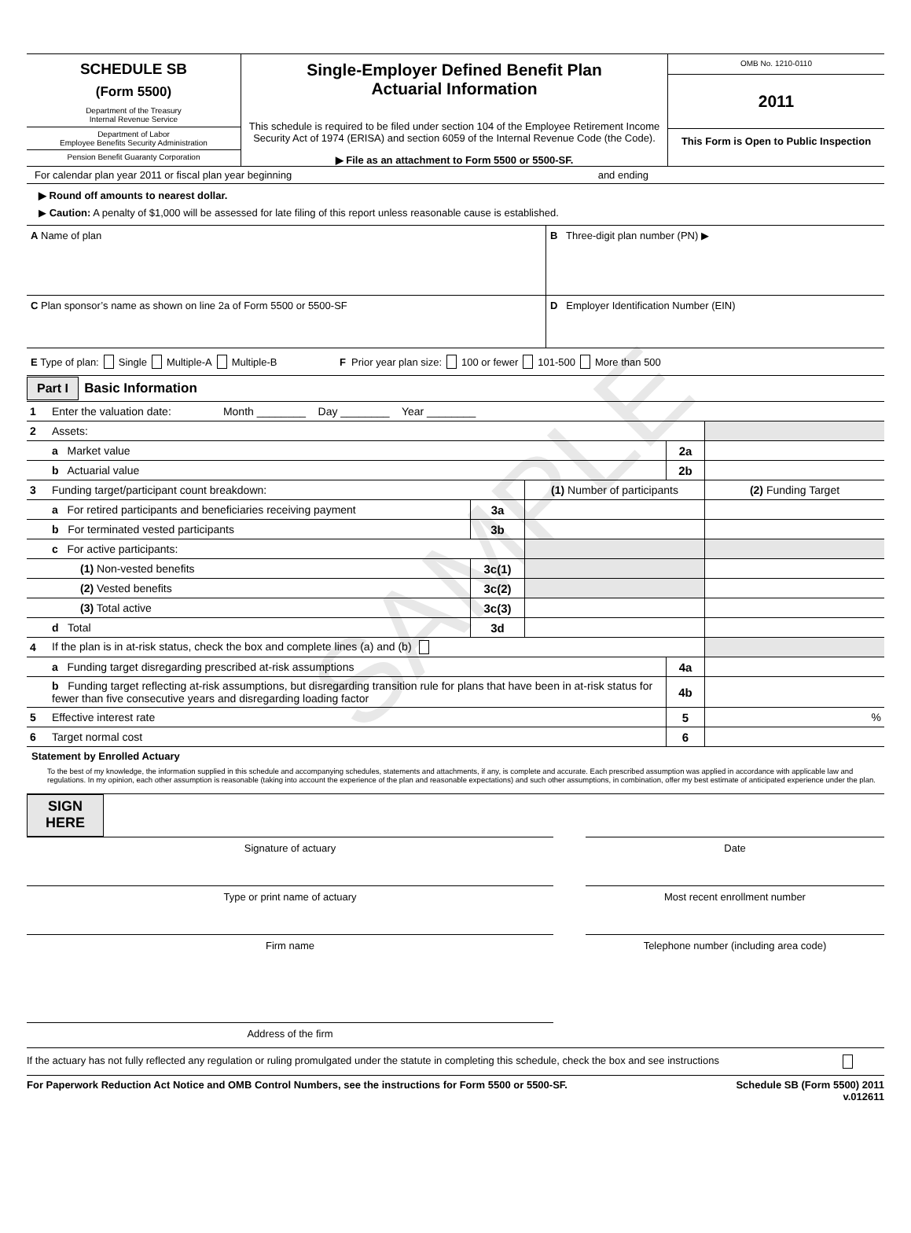SAMPLE
SCHEDULE SB
(Form 5500)
Department of the Treasury
Internal Revenue Service
Department of Labor
Employee Benefits Security Administration
Pension Benefit Guaranty Corporation
Single-Employer Defined Benefit Plan
Actuarial Information
This schedule is required to be filed under section 104 of the Employee Retirement Income Security Act of 1974 (ERISA) and section 6059 of the Internal Revenue Code (the Code).
▶ File as an attachment to Form 5500 or 5500-SF.
OMB No. 1210-0110
2011
This Form is Open to Public Inspection
For calendar plan year 2011 or fiscal plan year beginning and ending
▶ Round off amounts to nearest dollar.
▶ Caution: A penalty of $1,000 will be assessed for late filing of this report unless reasonable cause is established.
A Name of plan B Three-digit plan number (PN) ▶
C Plan sponsor’s name as shown on line 2a of Form 5500 or 5500-SF
D Employer Identification Number (EIN)
E Type of plan: Single Multiple-A Multiple-B F Prior year plan size: 100 or fewer 101-500 More than 500
Part I Basic Information
| 1 | Enter the valuation date: Month ________ Day ________ Year ________ | | |
| 2 | Assets: | | |
| | a Market value | 2a | |
| | b Actuarial value | 2b | |
| 3 | Funding target/participant count breakdown: | | (1) Number of participants | (2) Funding Target |
| | a For retired participants and beneficiaries receiving payment | 3a | | |
| | b For terminated vested participants | 3b | | |
| | c For active participants: | | | |
| | (1) Non-vested benefits | 3c(1) | | |
| | (2) Vested benefits | 3c(2) | | |
| | (3) Total active | 3c(3) | | |
| | d Total | 3d | | |
| 4 | If the plan is in at-risk status, check the box and complete lines (a) and (b) | | |
| | a Funding target disregarding prescribed at-risk assumptions | 4a | |
| | b Funding target reflecting at-risk assumptions, but disregarding transition rule for plans that have been in at-risk status for fewer than five consecutive years and disregarding loading factor | 4b | |
| 5 | Effective interest rate | 5 | % |
| 6 | Target normal cost | 6 | |
Statement by Enrolled Actuary
To the best of my knowledge, the information supplied in this schedule and accompanying schedules, statements and attachments, if any, is complete and accurate. Each prescribed assumption was applied in accordance with applicable law and regulations. In my opinion, each other assumption is reasonable (taking into account the experience of the plan and reasonable expectations) and such other assumptions, in combination, offer my best estimate of anticipated experience under the plan.
SIGN
HERE
Signature of actuary Date
Type or print name of actuary Most recent enrollment number
Firm name Telephone number (including area code)
Address of the firm
If the actuary has not fully reflected any regulation or ruling promulgated under the statute in completing this schedule, check the box and see instructions
For Paperwork Reduction Act Notice and OMB Control Numbers, see the instructions for Form 5500 or 5500-SF. Schedule SB (Form 5500) 2011
v.012611